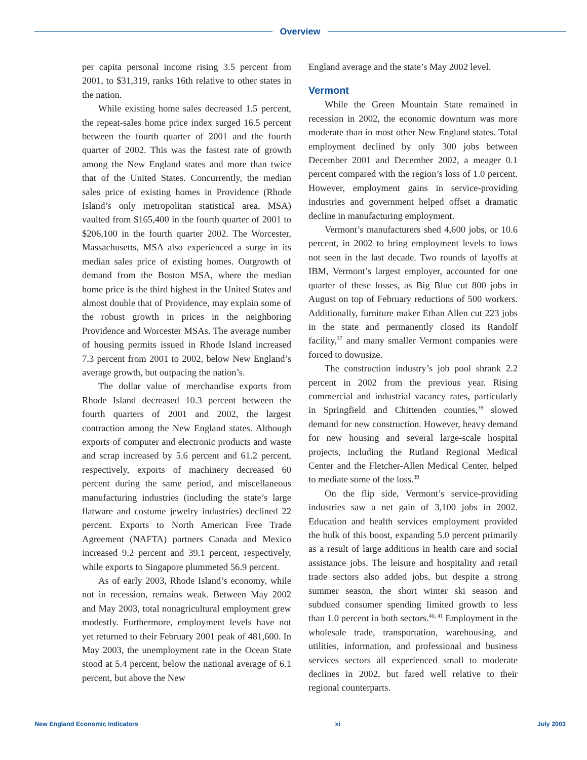Overview
per capita personal income rising 3.5 percent from 2001, to $31,319, ranks 16th relative to other states in the nation.
While existing home sales decreased 1.5 percent, the repeat-sales home price index surged 16.5 percent between the fourth quarter of 2001 and the fourth quarter of 2002. This was the fastest rate of growth among the New England states and more than twice that of the United States. Concurrently, the median sales price of existing homes in Providence (Rhode Island’s only metropolitan statistical area, MSA) vaulted from $165,400 in the fourth quarter of 2001 to $206,100 in the fourth quarter 2002. The Worcester, Massachusetts, MSA also experienced a surge in its median sales price of existing homes. Outgrowth of demand from the Boston MSA, where the median home price is the third highest in the United States and almost double that of Providence, may explain some of the robust growth in prices in the neighboring Providence and Worcester MSAs. The average number of housing permits issued in Rhode Island increased 7.3 percent from 2001 to 2002, below New England’s average growth, but outpacing the nation’s.
The dollar value of merchandise exports from Rhode Island decreased 10.3 percent between the fourth quarters of 2001 and 2002, the largest contraction among the New England states. Although exports of computer and electronic products and waste and scrap increased by 5.6 percent and 61.2 percent, respectively, exports of machinery decreased 60 percent during the same period, and miscellaneous manufacturing industries (including the state’s large flatware and costume jewelry industries) declined 22 percent. Exports to North American Free Trade Agreement (NAFTA) partners Canada and Mexico increased 9.2 percent and 39.1 percent, respectively, while exports to Singapore plummeted 56.9 percent.
As of early 2003, Rhode Island’s economy, while not in recession, remains weak. Between May 2002 and May 2003, total nonagricultural employment grew modestly. Furthermore, employment levels have not yet returned to their February 2001 peak of 481,600. In May 2003, the unemployment rate in the Ocean State stood at 5.4 percent, below the national average of 6.1 percent, but above the New
England average and the state’s May 2002 level.
Vermont
While the Green Mountain State remained in recession in 2002, the economic downturn was more moderate than in most other New England states. Total employment declined by only 300 jobs between December 2001 and December 2002, a meager 0.1 percent compared with the region’s loss of 1.0 percent. However, employment gains in service-providing industries and government helped offset a dramatic decline in manufacturing employment.
Vermont’s manufacturers shed 4,600 jobs, or 10.6 percent, in 2002 to bring employment levels to lows not seen in the last decade. Two rounds of layoffs at IBM, Vermont’s largest employer, accounted for one quarter of these losses, as Big Blue cut 800 jobs in August on top of February reductions of 500 workers. Additionally, furniture maker Ethan Allen cut 223 jobs in the state and permanently closed its Randolf facility,<sup>37</sup> and many smaller Vermont companies were forced to downsize.
The construction industry’s job pool shrank 2.2 percent in 2002 from the previous year. Rising commercial and industrial vacancy rates, particularly in Springfield and Chittenden counties,<sup>38</sup> slowed demand for new construction. However, heavy demand for new housing and several large-scale hospital projects, including the Rutland Regional Medical Center and the Fletcher-Allen Medical Center, helped to mediate some of the loss.<sup>39</sup>
On the flip side, Vermont’s service-providing industries saw a net gain of 3,100 jobs in 2002. Education and health services employment provided the bulk of this boost, expanding 5.0 percent primarily as a result of large additions in health care and social assistance jobs. The leisure and hospitality and retail trade sectors also added jobs, but despite a strong summer season, the short winter ski season and subdued consumer spending limited growth to less than 1.0 percent in both sectors.<sup>40, 41</sup> Employment in the wholesale trade, transportation, warehousing, and utilities, information, and professional and business services sectors all experienced small to moderate declines in 2002, but fared well relative to their regional counterparts.
New England Economic Indicators xi July 2003